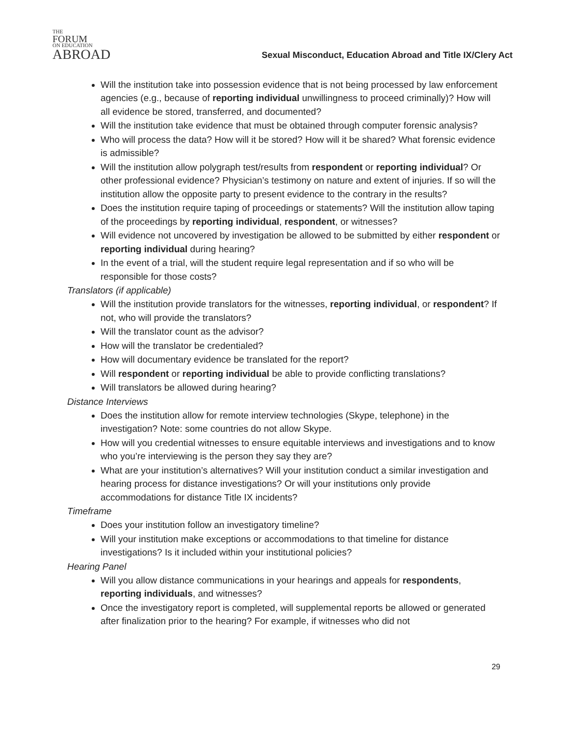THE
FORUM
ON EDUCATION
ABROAD
Sexual Misconduct, Education Abroad and Title IX/Clery Act
Will the institution take into possession evidence that is not being processed by law enforcement agencies (e.g., because of reporting individual unwillingness to proceed criminally)? How will all evidence be stored, transferred, and documented?
Will the institution take evidence that must be obtained through computer forensic analysis?
Who will process the data? How will it be stored? How will it be shared? What forensic evidence is admissible?
Will the institution allow polygraph test/results from respondent or reporting individual? Or other professional evidence? Physician’s testimony on nature and extent of injuries. If so will the institution allow the opposite party to present evidence to the contrary in the results?
Does the institution require taping of proceedings or statements? Will the institution allow taping of the proceedings by reporting individual, respondent, or witnesses?
Will evidence not uncovered by investigation be allowed to be submitted by either respondent or reporting individual during hearing?
In the event of a trial, will the student require legal representation and if so who will be responsible for those costs?
Translators (if applicable)
Will the institution provide translators for the witnesses, reporting individual, or respondent? If not, who will provide the translators?
Will the translator count as the advisor?
How will the translator be credentialed?
How will documentary evidence be translated for the report?
Will respondent or reporting individual be able to provide conflicting translations?
Will translators be allowed during hearing?
Distance Interviews
Does the institution allow for remote interview technologies (Skype, telephone) in the investigation? Note: some countries do not allow Skype.
How will you credential witnesses to ensure equitable interviews and investigations and to know who you’re interviewing is the person they say they are?
What are your institution’s alternatives? Will your institution conduct a similar investigation and hearing process for distance investigations? Or will your institutions only provide accommodations for distance Title IX incidents?
Timeframe
Does your institution follow an investigatory timeline?
Will your institution make exceptions or accommodations to that timeline for distance investigations? Is it included within your institutional policies?
Hearing Panel
Will you allow distance communications in your hearings and appeals for respondents, reporting individuals, and witnesses?
Once the investigatory report is completed, will supplemental reports be allowed or generated after finalization prior to the hearing? For example, if witnesses who did not
29